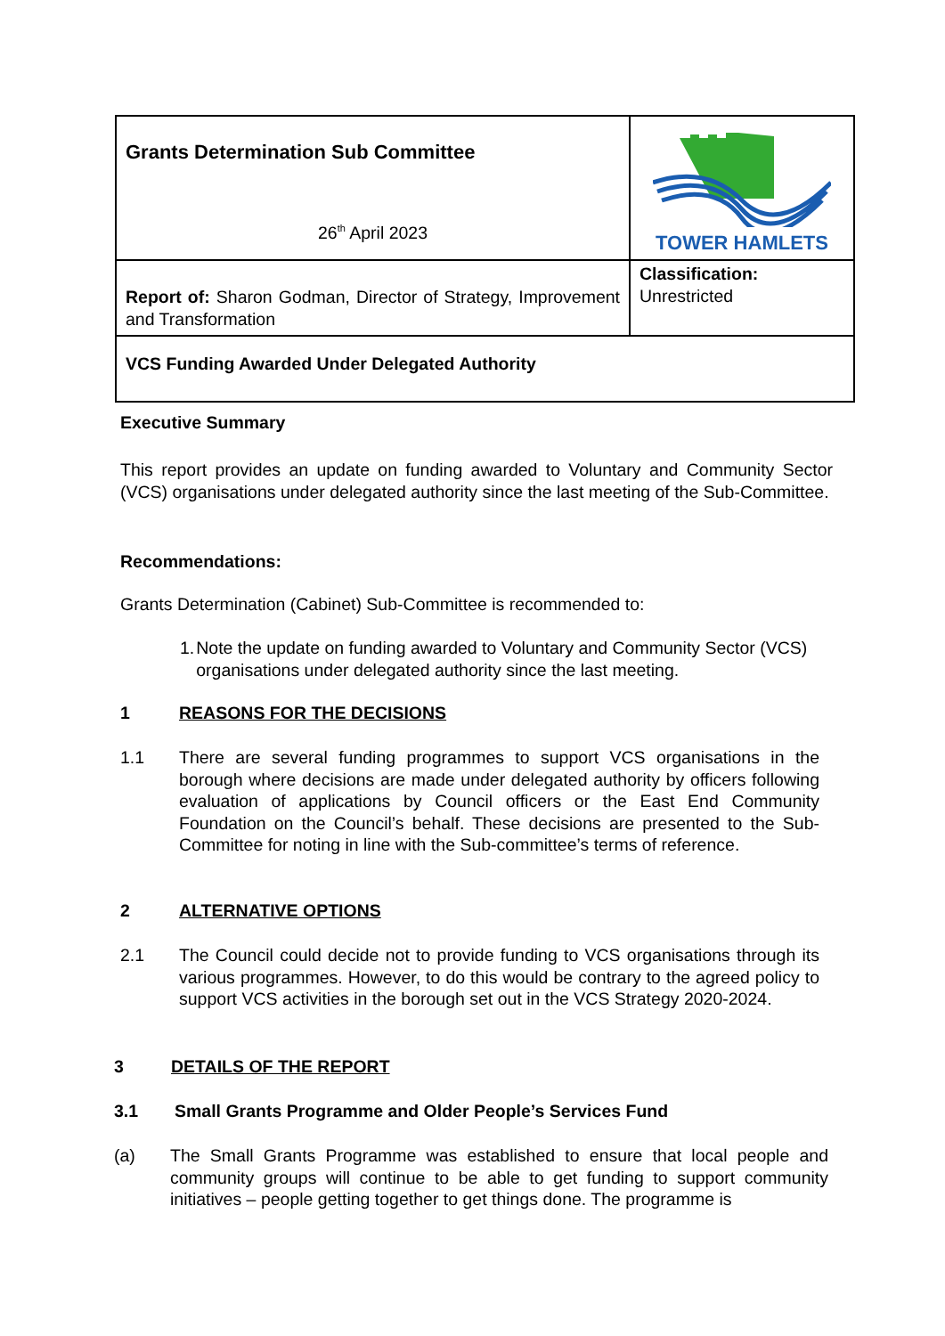| Grants Determination Sub Committee 26<sup>th</sup> April 2023 | TOWER HAMLETS |
| Report of: Sharon Godman, Director of Strategy, Improvement and Transformation | Classification: Unrestricted |
| VCS Funding Awarded Under Delegated Authority | |
Executive Summary
This report provides an update on funding awarded to Voluntary and Community Sector (VCS) organisations under delegated authority since the last meeting of the Sub-Committee.
Recommendations:
Grants Determination (Cabinet) Sub-Committee is recommended to:
1. Note the update on funding awarded to Voluntary and Community Sector (VCS) organisations under delegated authority since the last meeting.
1 REASONS FOR THE DECISIONS
1.1 There are several funding programmes to support VCS organisations in the borough where decisions are made under delegated authority by officers following evaluation of applications by Council officers or the East End Community Foundation on the Council’s behalf. These decisions are presented to the Sub-Committee for noting in line with the Sub-committee’s terms of reference.
2 ALTERNATIVE OPTIONS
2.1 The Council could decide not to provide funding to VCS organisations through its various programmes. However, to do this would be contrary to the agreed policy to support VCS activities in the borough set out in the VCS Strategy 2020-2024.
3 DETAILS OF THE REPORT
3.1 Small Grants Programme and Older People’s Services Fund
(a) The Small Grants Programme was established to ensure that local people and community groups will continue to be able to get funding to support community initiatives – people getting together to get things done. The programme is